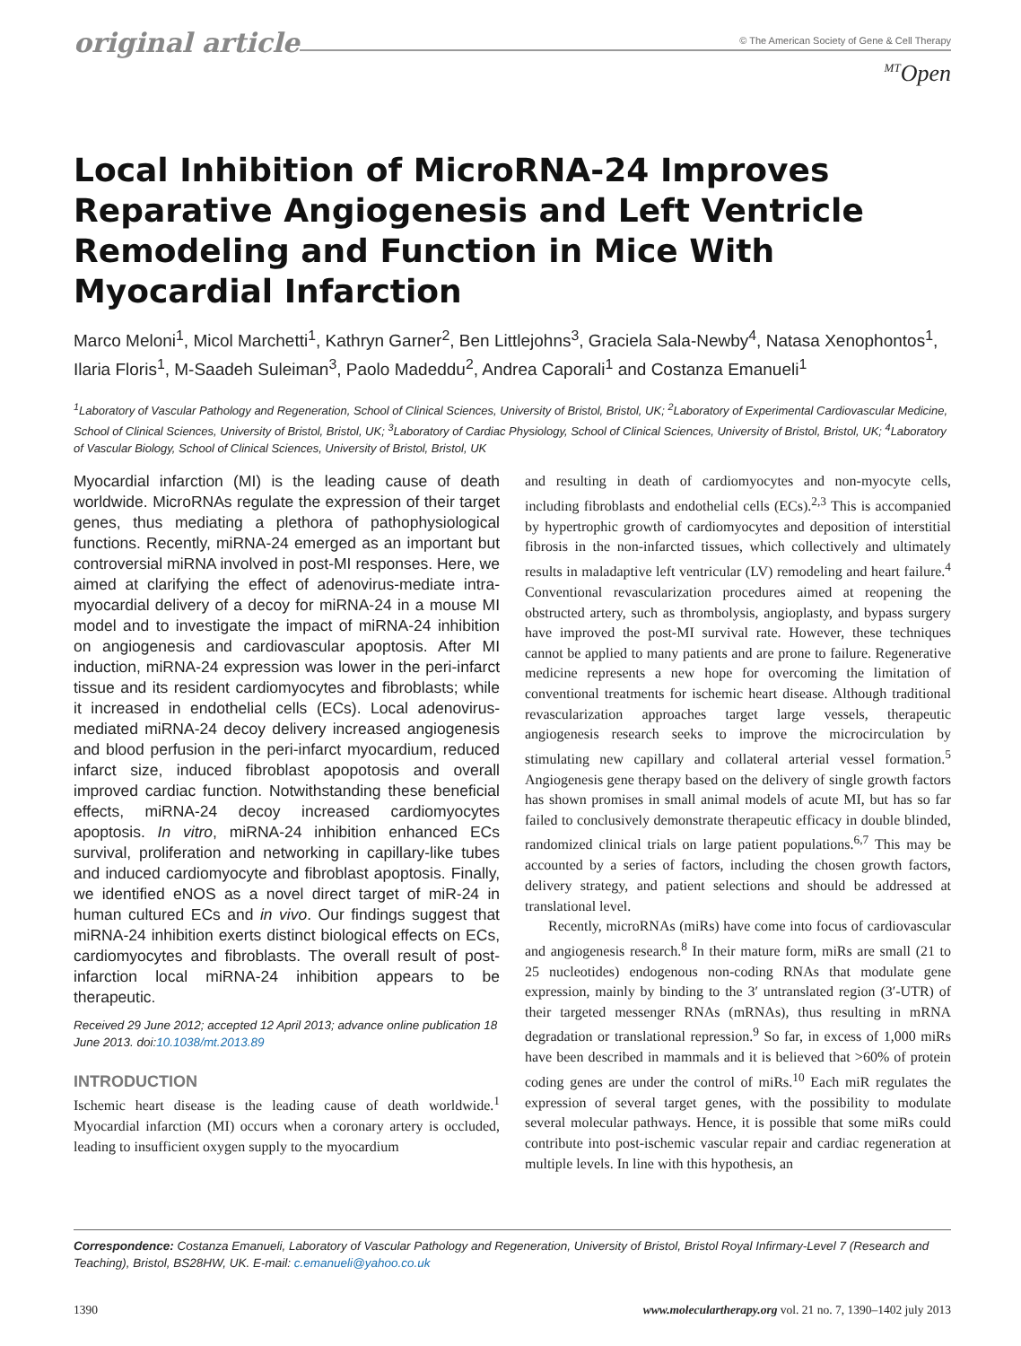original article
© The American Society of Gene & Cell Therapy
<sup>MT</sup>Open
Local Inhibition of MicroRNA-24 Improves Reparative Angiogenesis and Left Ventricle Remodeling and Function in Mice With Myocardial Infarction
Marco Meloni<sup>1</sup>, Micol Marchetti<sup>1</sup>, Kathryn Garner<sup>2</sup>, Ben Littlejohns<sup>3</sup>, Graciela Sala-Newby<sup>4</sup>, Natasa Xenophontos<sup>1</sup>, Ilaria Floris<sup>1</sup>, M-Saadeh Suleiman<sup>3</sup>, Paolo Madeddu<sup>2</sup>, Andrea Caporali<sup>1</sup> and Costanza Emanueli<sup>1</sup>
<sup>1</sup> Laboratory of Vascular Pathology and Regeneration, School of Clinical Sciences, University of Bristol, Bristol, UK; <sup>2</sup>Laboratory of Experimental Cardiovascular Medicine, School of Clinical Sciences, University of Bristol, Bristol, UK; <sup>3</sup>Laboratory of Cardiac Physiology, School of Clinical Sciences, University of Bristol, Bristol, UK; <sup>4</sup>Laboratory of Vascular Biology, School of Clinical Sciences, University of Bristol, Bristol, UK
Myocardial infarction (MI) is the leading cause of death worldwide. MicroRNAs regulate the expression of their target genes, thus mediating a plethora of pathophysiological functions. Recently, miRNA-24 emerged as an important but controversial miRNA involved in post-MI responses. Here, we aimed at clarifying the effect of adenovirus-mediate intra-myocardial delivery of a decoy for miRNA-24 in a mouse MI model and to investigate the impact of miRNA-24 inhibition on angiogenesis and cardiovascular apoptosis. After MI induction, miRNA-24 expression was lower in the peri-infarct tissue and its resident cardiomyocytes and fibroblasts; while it increased in endothelial cells (ECs). Local adenovirus-mediated miRNA-24 decoy delivery increased angiogenesis and blood perfusion in the peri-infarct myocardium, reduced infarct size, induced fibroblast apopotosis and overall improved cardiac function. Notwithstanding these beneficial effects, miRNA-24 decoy increased cardiomyocytes apoptosis. In vitro, miRNA-24 inhibition enhanced ECs survival, proliferation and networking in capillary-like tubes and induced cardiomyocyte and fibroblast apoptosis. Finally, we identified eNOS as a novel direct target of miR-24 in human cultured ECs and in vivo. Our findings suggest that miRNA-24 inhibition exerts distinct biological effects on ECs, cardiomyocytes and fibroblasts. The overall result of post-infarction local miRNA-24 inhibition appears to be therapeutic.
Received 29 June 2012; accepted 12 April 2013; advance online publication 18 June 2013. doi:10.1038/mt.2013.89
INTRODUCTION
Ischemic heart disease is the leading cause of death worldwide.<sup>1</sup> Myocardial infarction (MI) occurs when a coronary artery is occluded, leading to insufficient oxygen supply to the myocardium
and resulting in death of cardiomyocytes and non-myocyte cells, including fibroblasts and endothelial cells (ECs).<sup>2,3</sup> This is accompanied by hypertrophic growth of cardiomyocytes and deposition of interstitial fibrosis in the non-infarcted tissues, which collectively and ultimately results in maladaptive left ventricular (LV) remodeling and heart failure.<sup>4</sup> Conventional revascularization procedures aimed at reopening the obstructed artery, such as thrombolysis, angioplasty, and bypass surgery have improved the post-MI survival rate. However, these techniques cannot be applied to many patients and are prone to failure. Regenerative medicine represents a new hope for overcoming the limitation of conventional treatments for ischemic heart disease. Although traditional revascularization approaches target large vessels, therapeutic angiogenesis research seeks to improve the microcirculation by stimulating new capillary and collateral arterial vessel formation.<sup>5</sup> Angiogenesis gene therapy based on the delivery of single growth factors has shown promises in small animal models of acute MI, but has so far failed to conclusively demonstrate therapeutic efficacy in double blinded, randomized clinical trials on large patient populations.<sup>6,7</sup> This may be accounted by a series of factors, including the chosen growth factors, delivery strategy, and patient selections and should be addressed at translational level.
Recently, microRNAs (miRs) have come into focus of cardiovascular and angiogenesis research.<sup>8</sup> In their mature form, miRs are small (21 to 25 nucleotides) endogenous non-coding RNAs that modulate gene expression, mainly by binding to the 3′ untranslated region (3′-UTR) of their targeted messenger RNAs (mRNAs), thus resulting in mRNA degradation or translational repression.<sup>9</sup> So far, in excess of 1,000 miRs have been described in mammals and it is believed that >60% of protein coding genes are under the control of miRs.<sup>10</sup> Each miR regulates the expression of several target genes, with the possibility to modulate several molecular pathways. Hence, it is possible that some miRs could contribute into post-ischemic vascular repair and cardiac regeneration at multiple levels. In line with this hypothesis, an
Correspondence: Costanza Emanueli, Laboratory of Vascular Pathology and Regeneration, University of Bristol, Bristol Royal Infirmary-Level 7 (Research and Teaching), Bristol, BS28HW, UK. E-mail: c.emanueli@yahoo.co.uk
1390 www.moleculartherapy.org vol. 21 no. 7, 1390–1402 july 2013